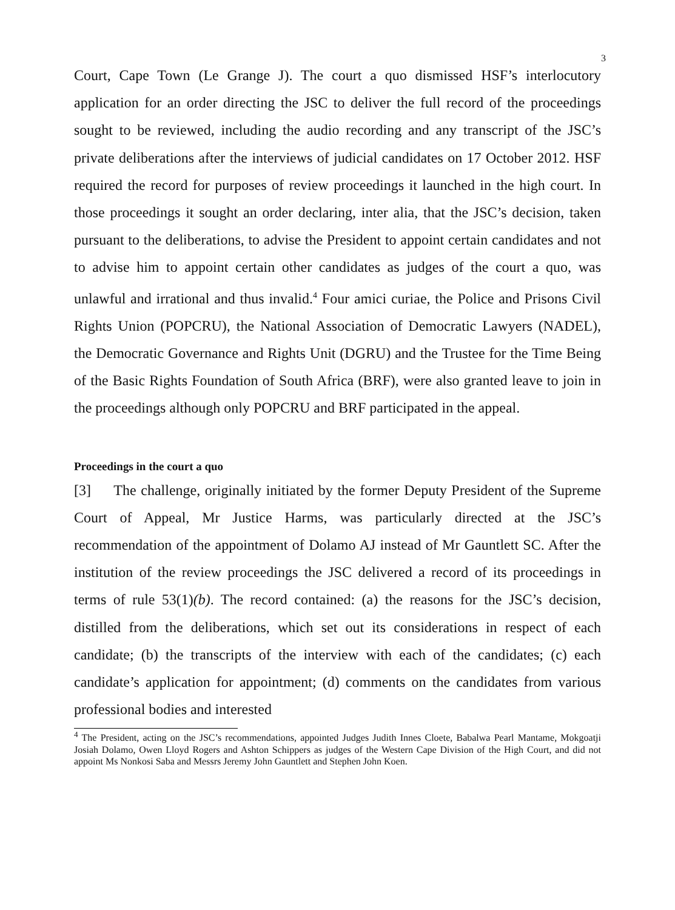3
Court, Cape Town (Le Grange J). The court a quo dismissed HSF’s interlocutory application for an order directing the JSC to deliver the full record of the proceedings sought to be reviewed, including the audio recording and any transcript of the JSC’s private deliberations after the interviews of judicial candidates on 17 October 2012. HSF required the record for purposes of review proceedings it launched in the high court. In those proceedings it sought an order declaring, inter alia, that the JSC’s decision, taken pursuant to the deliberations, to advise the President to appoint certain candidates and not to advise him to appoint certain other candidates as judges of the court a quo, was unlawful and irrational and thus invalid.<sup>4</sup> Four amici curiae, the Police and Prisons Civil Rights Union (POPCRU), the National Association of Democratic Lawyers (NADEL), the Democratic Governance and Rights Unit (DGRU) and the Trustee for the Time Being of the Basic Rights Foundation of South Africa (BRF), were also granted leave to join in the proceedings although only POPCRU and BRF participated in the appeal.
Proceedings in the court a quo
[3] The challenge, originally initiated by the former Deputy President of the Supreme Court of Appeal, Mr Justice Harms, was particularly directed at the JSC’s recommendation of the appointment of Dolamo AJ instead of Mr Gauntlett SC. After the institution of the review proceedings the JSC delivered a record of its proceedings in terms of rule 53(1)(b). The record contained: (a) the reasons for the JSC’s decision, distilled from the deliberations, which set out its considerations in respect of each candidate; (b) the transcripts of the interview with each of the candidates; (c) each candidate’s application for appointment; (d) comments on the candidates from various professional bodies and interested
<sup>4</sup> The President, acting on the JSC’s recommendations, appointed Judges Judith Innes Cloete, Babalwa Pearl Mantame, Mokgoatji Josiah Dolamo, Owen Lloyd Rogers and Ashton Schippers as judges of the Western Cape Division of the High Court, and did not appoint Ms Nonkosi Saba and Messrs Jeremy John Gauntlett and Stephen John Koen.